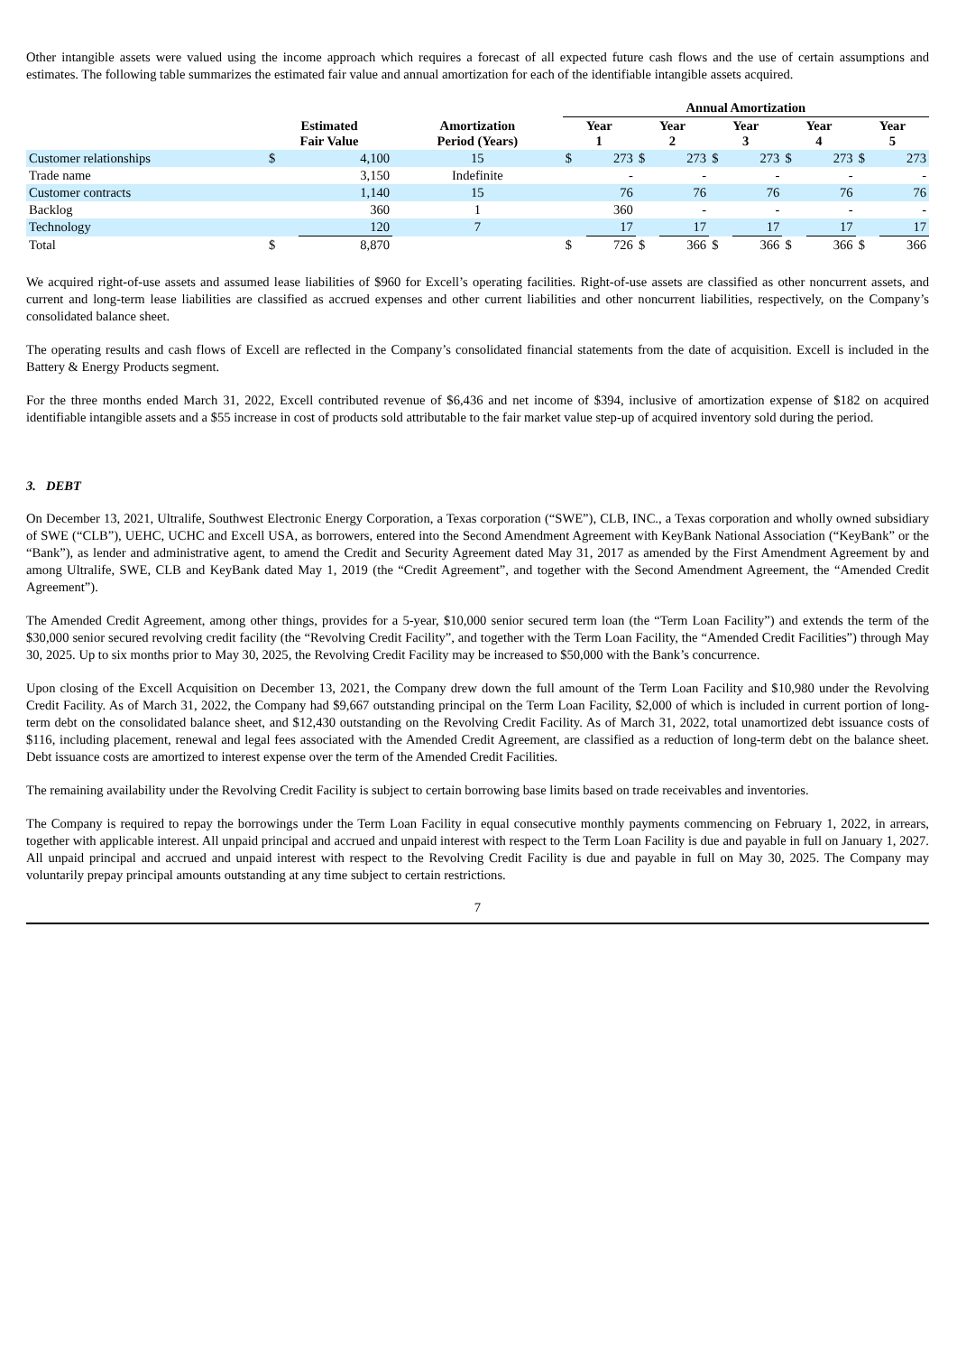Other intangible assets were valued using the income approach which requires a forecast of all expected future cash flows and the use of certain assumptions and estimates. The following table summarizes the estimated fair value and annual amortization for each of the identifiable intangible assets acquired.
| | | | | Annual Amortization | | | | | | | | | |
| --- | --- | --- | --- | --- | --- | --- | --- | --- | --- | --- | --- | --- | --- |
| | Estimated Fair Value | | Amortization Period (Years) | Year 1 | | Year 2 | | Year 3 | | Year 4 | | Year 5 | |
| Customer relationships | $ | 4,100 | 15 | $ | 273 | $ | 273 | $ | 273 | $ | 273 | $ | 273 |
| Trade name | | 3,150 | Indefinite | | - | | - | | - | | - | | - |
| Customer contracts | | 1,140 | 15 | | 76 | | 76 | | 76 | | 76 | | 76 |
| Backlog | | 360 | 1 | | 360 | | - | | - | | - | | - |
| Technology | | 120 | 7 | | 17 | | 17 | | 17 | | 17 | | 17 |
| Total | $ | 8,870 | | $ | 726 | $ | 366 | $ | 366 | $ | 366 | $ | 366 |
We acquired right-of-use assets and assumed lease liabilities of $960 for Excell’s operating facilities. Right-of-use assets are classified as other noncurrent assets, and current and long-term lease liabilities are classified as accrued expenses and other current liabilities and other noncurrent liabilities, respectively, on the Company’s consolidated balance sheet.
The operating results and cash flows of Excell are reflected in the Company’s consolidated financial statements from the date of acquisition. Excell is included in the Battery & Energy Products segment.
For the three months ended March 31, 2022, Excell contributed revenue of $6,436 and net income of $394, inclusive of amortization expense of $182 on acquired identifiable intangible assets and a $55 increase in cost of products sold attributable to the fair market value step-up of acquired inventory sold during the period.
3. DEBT
On December 13, 2021, Ultralife, Southwest Electronic Energy Corporation, a Texas corporation (“SWE”), CLB, INC., a Texas corporation and wholly owned subsidiary of SWE (“CLB”), UEHC, UCHC and Excell USA, as borrowers, entered into the Second Amendment Agreement with KeyBank National Association (“KeyBank” or the “Bank”), as lender and administrative agent, to amend the Credit and Security Agreement dated May 31, 2017 as amended by the First Amendment Agreement by and among Ultralife, SWE, CLB and KeyBank dated May 1, 2019 (the “Credit Agreement”, and together with the Second Amendment Agreement, the “Amended Credit Agreement”).
The Amended Credit Agreement, among other things, provides for a 5-year, $10,000 senior secured term loan (the “Term Loan Facility”) and extends the term of the $30,000 senior secured revolving credit facility (the “Revolving Credit Facility”, and together with the Term Loan Facility, the “Amended Credit Facilities”) through May 30, 2025. Up to six months prior to May 30, 2025, the Revolving Credit Facility may be increased to $50,000 with the Bank’s concurrence.
Upon closing of the Excell Acquisition on December 13, 2021, the Company drew down the full amount of the Term Loan Facility and $10,980 under the Revolving Credit Facility. As of March 31, 2022, the Company had $9,667 outstanding principal on the Term Loan Facility, $2,000 of which is included in current portion of long-term debt on the consolidated balance sheet, and $12,430 outstanding on the Revolving Credit Facility. As of March 31, 2022, total unamortized debt issuance costs of $116, including placement, renewal and legal fees associated with the Amended Credit Agreement, are classified as a reduction of long-term debt on the balance sheet. Debt issuance costs are amortized to interest expense over the term of the Amended Credit Facilities.
The remaining availability under the Revolving Credit Facility is subject to certain borrowing base limits based on trade receivables and inventories.
The Company is required to repay the borrowings under the Term Loan Facility in equal consecutive monthly payments commencing on February 1, 2022, in arrears, together with applicable interest. All unpaid principal and accrued and unpaid interest with respect to the Term Loan Facility is due and payable in full on January 1, 2027. All unpaid principal and accrued and unpaid interest with respect to the Revolving Credit Facility is due and payable in full on May 30, 2025. The Company may voluntarily prepay principal amounts outstanding at any time subject to certain restrictions.
7